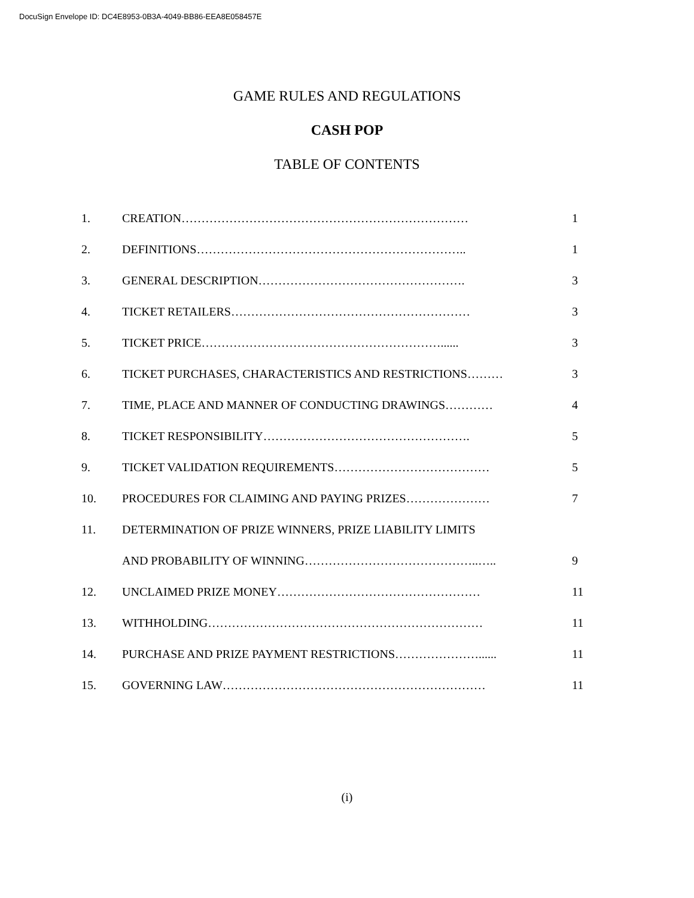DocuSign Envelope ID: DC4E8953-0B3A-4049-BB86-EEA8E058457E
GAME RULES AND REGULATIONS
CASH POP
TABLE OF CONTENTS
| 1. | CREATION……………………………………………………………… | 1 |
| 2. | DEFINITIONS………………………………………………………….. | 1 |
| 3. | GENERAL DESCRIPTION……………………………………………. | 3 |
| 4. | TICKET RETAILERS…………………………………………………… | 3 |
| 5. | TICKET PRICE……………………………………………………...... | 3 |
| 6. | TICKET PURCHASES, CHARACTERISTICS AND RESTRICTIONS……… | 3 |
| 7. | TIME, PLACE AND MANNER OF CONDUCTING DRAWINGS………… | 4 |
| 8. | TICKET RESPONSIBILITY……………………………………………. | 5 |
| 9. | TICKET VALIDATION REQUIREMENTS………………………………… | 5 |
| 10. | PROCEDURES FOR CLAIMING AND PAYING PRIZES………………… | 7 |
| 11. | DETERMINATION OF PRIZE WINNERS, PRIZE LIABILITY LIMITS | |
| | AND PROBABILITY OF WINNING……………………………………..….. | 9 |
| 12. | UNCLAIMED PRIZE MONEY…………………………………………… | 11 |
| 13. | WITHHOLDING…………………………………………………………… | 11 |
| 14. | PURCHASE AND PRIZE PAYMENT RESTRICTIONS…………………...... | 11 |
| 15. | GOVERNING LAW………………………………………………………… | 11 |
(i)